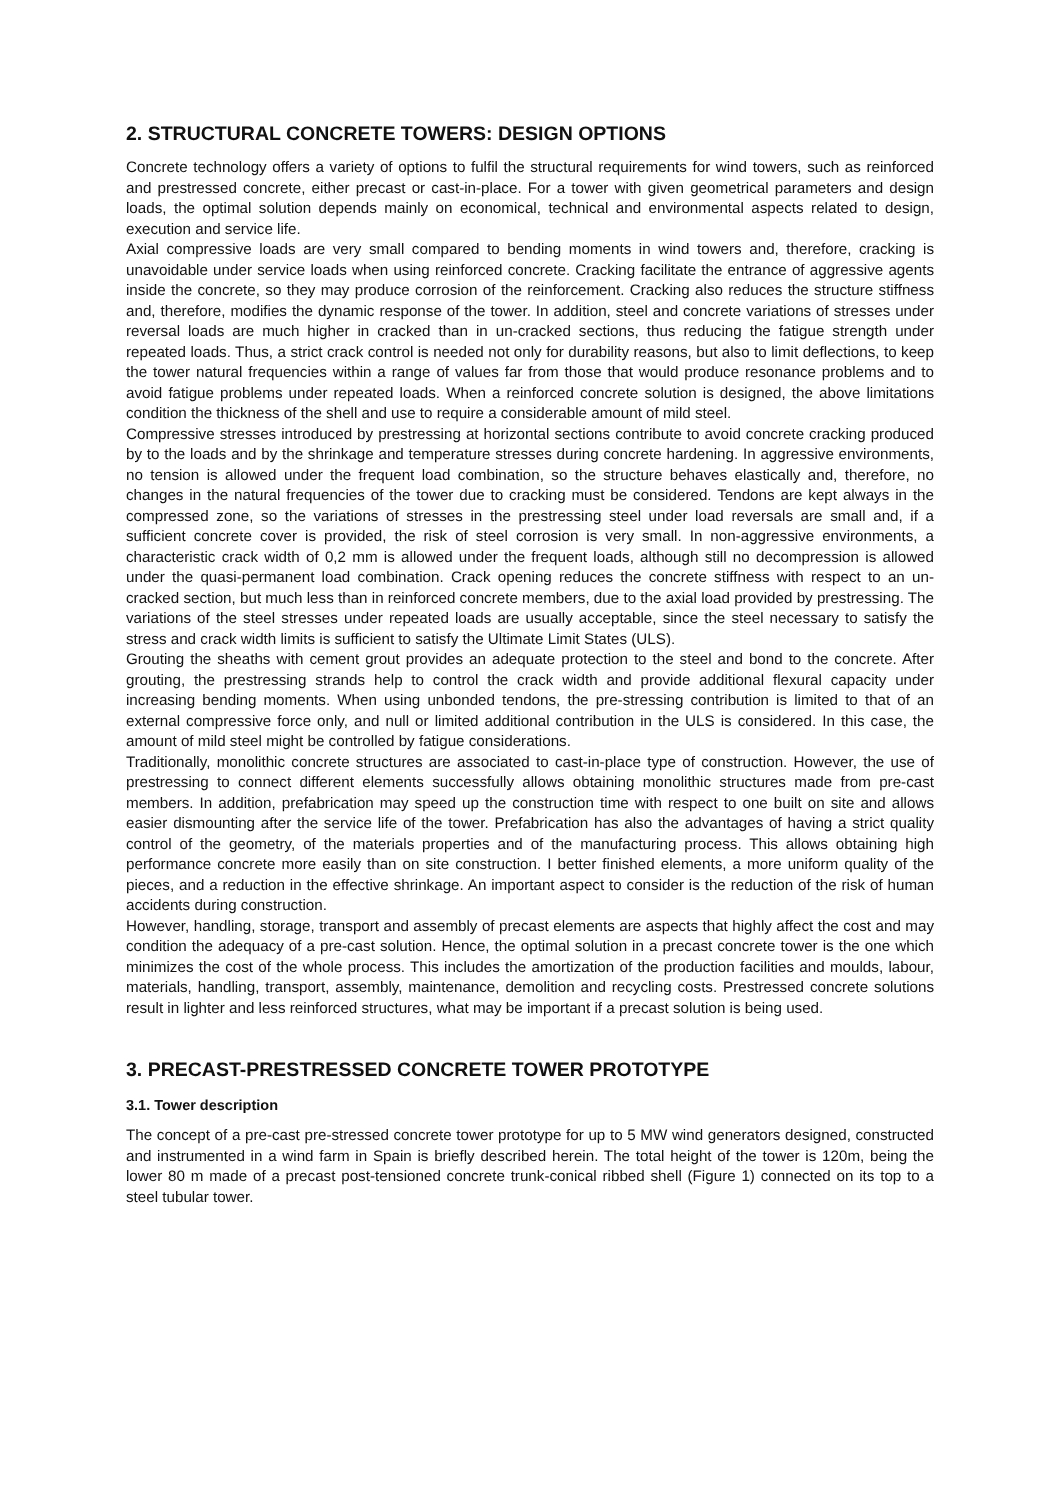2. STRUCTURAL CONCRETE TOWERS: DESIGN OPTIONS
Concrete technology offers a variety of options to fulfil the structural requirements for wind towers, such as reinforced and prestressed concrete, either precast or cast-in-place. For a tower with given geometrical parameters and design loads, the optimal solution depends mainly on economical, technical and environmental aspects related to design, execution and service life.
Axial compressive loads are very small compared to bending moments in wind towers and, therefore, cracking is unavoidable under service loads when using reinforced concrete. Cracking facilitate the entrance of aggressive agents inside the concrete, so they may produce corrosion of the reinforcement. Cracking also reduces the structure stiffness and, therefore, modifies the dynamic response of the tower. In addition, steel and concrete variations of stresses under reversal loads are much higher in cracked than in un-cracked sections, thus reducing the fatigue strength under repeated loads. Thus, a strict crack control is needed not only for durability reasons, but also to limit deflections, to keep the tower natural frequencies within a range of values far from those that would produce resonance problems and to avoid fatigue problems under repeated loads. When a reinforced concrete solution is designed, the above limitations condition the thickness of the shell and use to require a considerable amount of mild steel.
Compressive stresses introduced by prestressing at horizontal sections contribute to avoid concrete cracking produced by to the loads and by the shrinkage and temperature stresses during concrete hardening. In aggressive environments, no tension is allowed under the frequent load combination, so the structure behaves elastically and, therefore, no changes in the natural frequencies of the tower due to cracking must be considered. Tendons are kept always in the compressed zone, so the variations of stresses in the prestressing steel under load reversals are small and, if a sufficient concrete cover is provided, the risk of steel corrosion is very small. In non-aggressive environments, a characteristic crack width of 0,2 mm is allowed under the frequent loads, although still no decompression is allowed under the quasi-permanent load combination. Crack opening reduces the concrete stiffness with respect to an un-cracked section, but much less than in reinforced concrete members, due to the axial load provided by prestressing. The variations of the steel stresses under repeated loads are usually acceptable, since the steel necessary to satisfy the stress and crack width limits is sufficient to satisfy the Ultimate Limit States (ULS).
Grouting the sheaths with cement grout provides an adequate protection to the steel and bond to the concrete. After grouting, the prestressing strands help to control the crack width and provide additional flexural capacity under increasing bending moments. When using unbonded tendons, the pre-stressing contribution is limited to that of an external compressive force only, and null or limited additional contribution in the ULS is considered. In this case, the amount of mild steel might be controlled by fatigue considerations.
Traditionally, monolithic concrete structures are associated to cast-in-place type of construction. However, the use of prestressing to connect different elements successfully allows obtaining monolithic structures made from pre-cast members. In addition, prefabrication may speed up the construction time with respect to one built on site and allows easier dismounting after the service life of the tower. Prefabrication has also the advantages of having a strict quality control of the geometry, of the materials properties and of the manufacturing process. This allows obtaining high performance concrete more easily than on site construction. I better finished elements, a more uniform quality of the pieces, and a reduction in the effective shrinkage. An important aspect to consider is the reduction of the risk of human accidents during construction.
However, handling, storage, transport and assembly of precast elements are aspects that highly affect the cost and may condition the adequacy of a pre-cast solution. Hence, the optimal solution in a precast concrete tower is the one which minimizes the cost of the whole process. This includes the amortization of the production facilities and moulds, labour, materials, handling, transport, assembly, maintenance, demolition and recycling costs. Prestressed concrete solutions result in lighter and less reinforced structures, what may be important if a precast solution is being used.
3. PRECAST-PRESTRESSED CONCRETE TOWER PROTOTYPE
3.1. Tower description
The concept of a pre-cast pre-stressed concrete tower prototype for up to 5 MW wind generators designed, constructed and instrumented in a wind farm in Spain is briefly described herein. The total height of the tower is 120m, being the lower 80 m made of a precast post-tensioned concrete trunk-conical ribbed shell (Figure 1) connected on its top to a steel tubular tower.